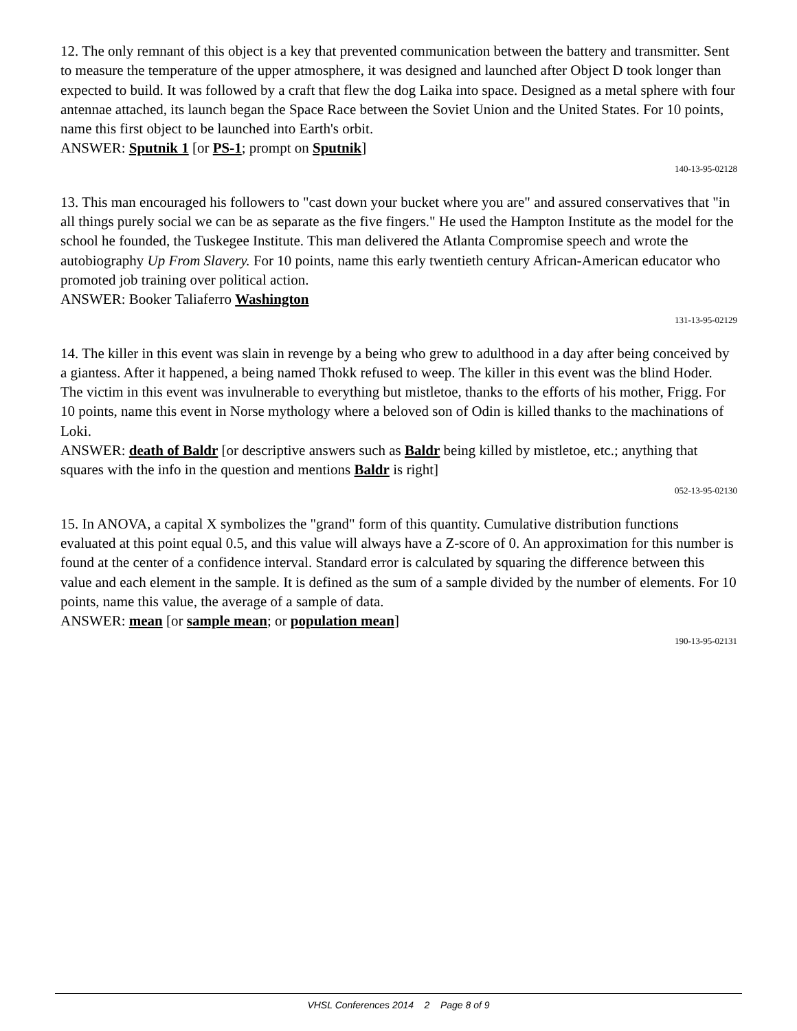12. The only remnant of this object is a key that prevented communication between the battery and transmitter. Sent to measure the temperature of the upper atmosphere, it was designed and launched after Object D took longer than expected to build. It was followed by a craft that flew the dog Laika into space. Designed as a metal sphere with four antennae attached, its launch began the Space Race between the Soviet Union and the United States. For 10 points, name this first object to be launched into Earth's orbit.
ANSWER: Sputnik 1 [or PS-1; prompt on Sputnik]
140-13-95-02128
13. This man encouraged his followers to "cast down your bucket where you are" and assured conservatives that "in all things purely social we can be as separate as the five fingers." He used the Hampton Institute as the model for the school he founded, the Tuskegee Institute. This man delivered the Atlanta Compromise speech and wrote the autobiography Up From Slavery. For 10 points, name this early twentieth century African-American educator who promoted job training over political action.
ANSWER: Booker Taliaferro Washington
131-13-95-02129
14. The killer in this event was slain in revenge by a being who grew to adulthood in a day after being conceived by a giantess. After it happened, a being named Thokk refused to weep. The killer in this event was the blind Hoder. The victim in this event was invulnerable to everything but mistletoe, thanks to the efforts of his mother, Frigg. For 10 points, name this event in Norse mythology where a beloved son of Odin is killed thanks to the machinations of Loki.
ANSWER: death of Baldr [or descriptive answers such as Baldr being killed by mistletoe, etc.; anything that squares with the info in the question and mentions Baldr is right]
052-13-95-02130
15. In ANOVA, a capital X symbolizes the "grand" form of this quantity. Cumulative distribution functions evaluated at this point equal 0.5, and this value will always have a Z-score of 0. An approximation for this number is found at the center of a confidence interval. Standard error is calculated by squaring the difference between this value and each element in the sample. It is defined as the sum of a sample divided by the number of elements. For 10 points, name this value, the average of a sample of data.
ANSWER: mean [or sample mean; or population mean]
190-13-95-02131
VHSL Conferences 2014 2 Page 8 of 9